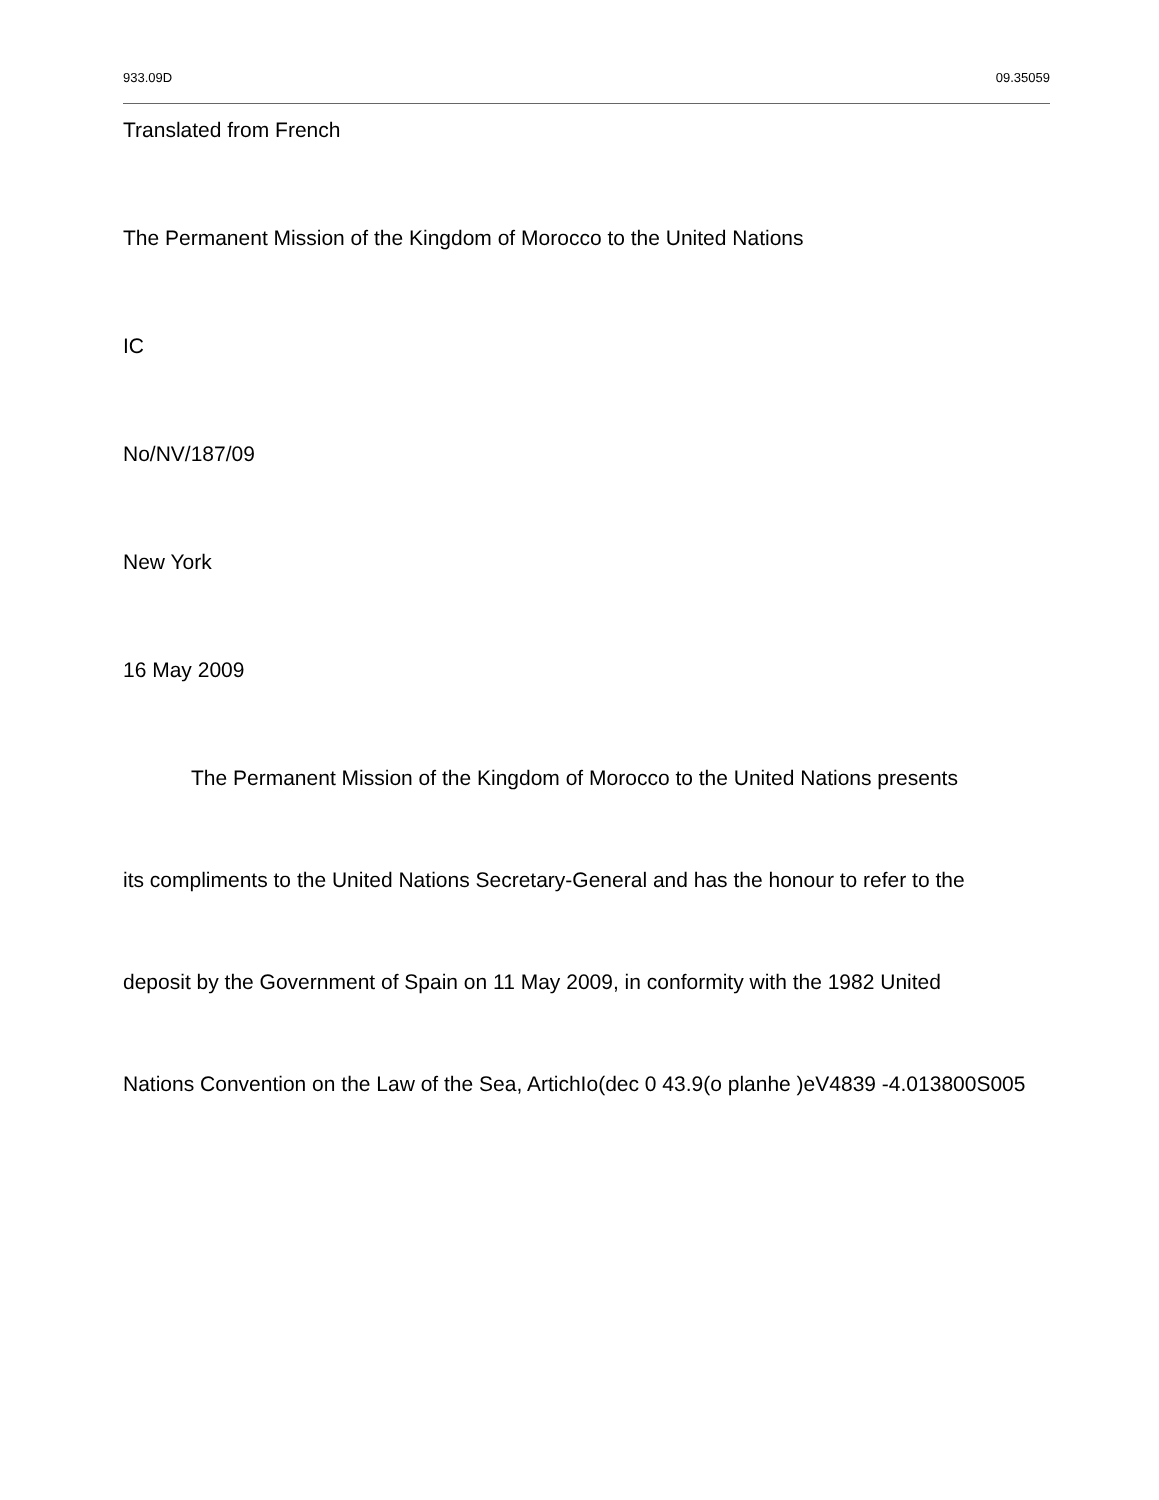933.09D 09.35059
Translated from French
The Permanent Mission of the Kingdom of Morocco to the United Nations
IC
No/NV/187/09
New York
16 May 2009
The Permanent Mission of the Kingdom of Morocco to the United Nations presents
its compliments to the United Nations Secretary-General and has the honour to refer to the
deposit by the Government of Spain on 11 May 2009, in conformity with the 1982 United
Nations Convention on the Law of the Sea, ArtichIo(dec 0 43.9(o planhe )eV4839 -4.013800S005